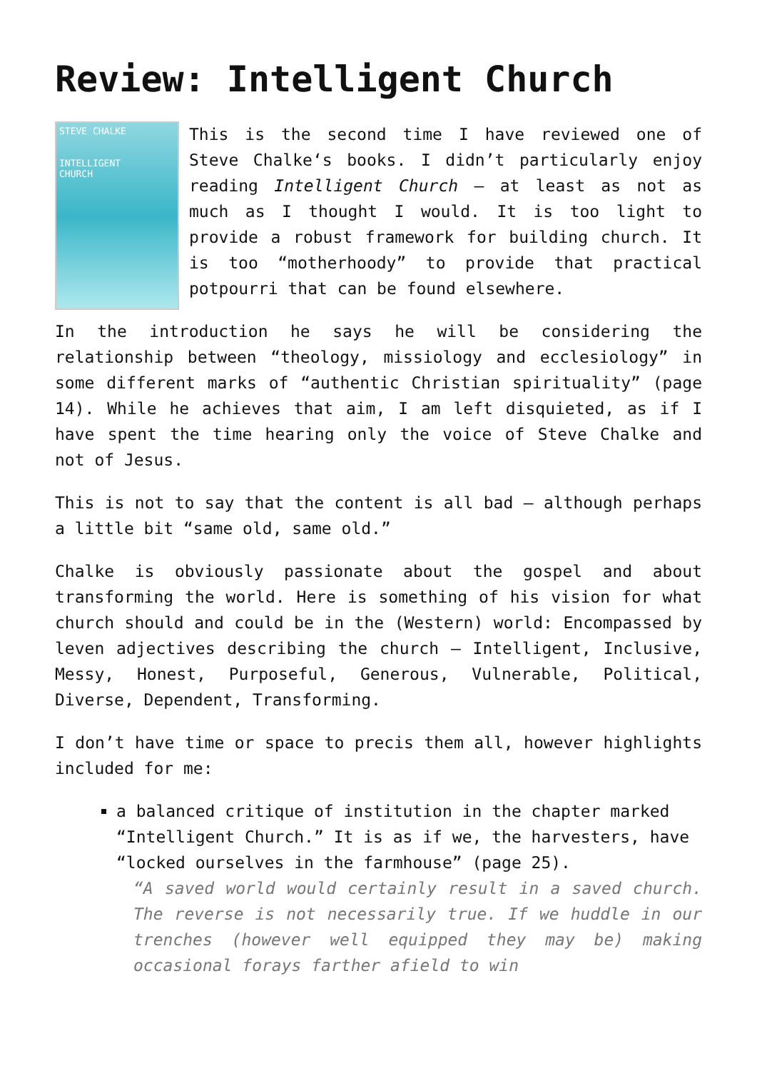Review: Intelligent Church
STEVE CHALKE
INTELLIGENT
CHURCH
This is the second time I have reviewed one of Steve Chalke‘s books. I didn’t particularly enjoy reading Intelligent Church – at least as not as much as I thought I would. It is too light to provide a robust framework for building church. It is too “motherhoody” to provide that practical potpourri that can be found elsewhere.
In the introduction he says he will be considering the relationship between “theology, missiology and ecclesiology” in some different marks of “authentic Christian spirituality” (page 14). While he achieves that aim, I am left disquieted, as if I have spent the time hearing only the voice of Steve Chalke and not of Jesus.
This is not to say that the content is all bad – although perhaps a little bit “same old, same old.”
Chalke is obviously passionate about the gospel and about transforming the world. Here is something of his vision for what church should and could be in the (Western) world: Encompassed by leven adjectives describing the church – Intelligent, Inclusive, Messy, Honest, Purposeful, Generous, Vulnerable, Political, Diverse, Dependent, Transforming.
I don’t have time or space to precis them all, however highlights included for me:
a balanced critique of institution in the chapter marked “Intelligent Church.” It is as if we, the harvesters, have “locked ourselves in the farmhouse” (page 25).
“A saved world would certainly result in a saved church. The reverse is not necessarily true. If we huddle in our trenches (however well equipped they may be) making occasional forays farther afield to win